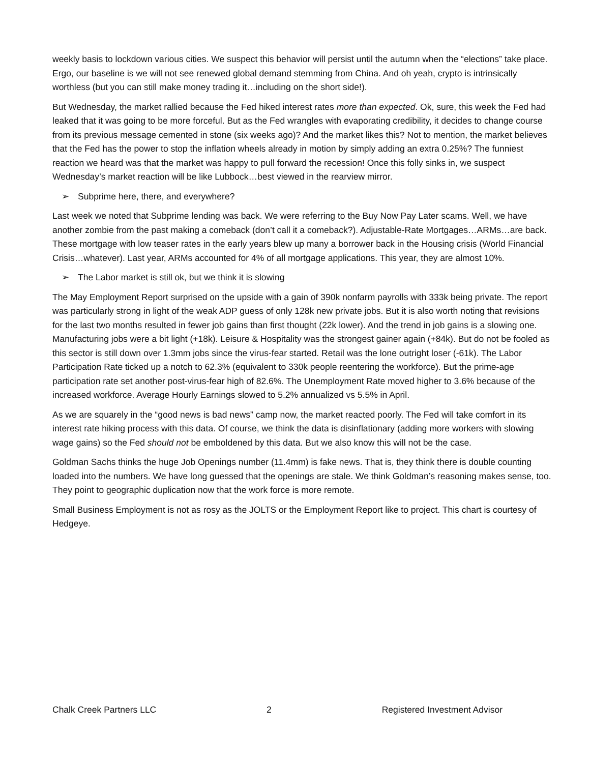weekly basis to lockdown various cities. We suspect this behavior will persist until the autumn when the “elections” take place. Ergo, our baseline is we will not see renewed global demand stemming from China. And oh yeah, crypto is intrinsically worthless (but you can still make money trading it…including on the short side!).
But Wednesday, the market rallied because the Fed hiked interest rates more than expected. Ok, sure, this week the Fed had leaked that it was going to be more forceful. But as the Fed wrangles with evaporating credibility, it decides to change course from its previous message cemented in stone (six weeks ago)? And the market likes this? Not to mention, the market believes that the Fed has the power to stop the inflation wheels already in motion by simply adding an extra 0.25%? The funniest reaction we heard was that the market was happy to pull forward the recession! Once this folly sinks in, we suspect Wednesday’s market reaction will be like Lubbock…best viewed in the rearview mirror.
➢ Subprime here, there, and everywhere?
Last week we noted that Subprime lending was back. We were referring to the Buy Now Pay Later scams. Well, we have another zombie from the past making a comeback (don’t call it a comeback?). Adjustable-Rate Mortgages…ARMs…are back. These mortgage with low teaser rates in the early years blew up many a borrower back in the Housing crisis (World Financial Crisis…whatever). Last year, ARMs accounted for 4% of all mortgage applications. This year, they are almost 10%.
➢ The Labor market is still ok, but we think it is slowing
The May Employment Report surprised on the upside with a gain of 390k nonfarm payrolls with 333k being private. The report was particularly strong in light of the weak ADP guess of only 128k new private jobs. But it is also worth noting that revisions for the last two months resulted in fewer job gains than first thought (22k lower). And the trend in job gains is a slowing one. Manufacturing jobs were a bit light (+18k). Leisure & Hospitality was the strongest gainer again (+84k). But do not be fooled as this sector is still down over 1.3mm jobs since the virus-fear started. Retail was the lone outright loser (-61k). The Labor Participation Rate ticked up a notch to 62.3% (equivalent to 330k people reentering the workforce). But the prime-age participation rate set another post-virus-fear high of 82.6%. The Unemployment Rate moved higher to 3.6% because of the increased workforce. Average Hourly Earnings slowed to 5.2% annualized vs 5.5% in April.
As we are squarely in the “good news is bad news” camp now, the market reacted poorly. The Fed will take comfort in its interest rate hiking process with this data. Of course, we think the data is disinflationary (adding more workers with slowing wage gains) so the Fed should not be emboldened by this data. But we also know this will not be the case.
Goldman Sachs thinks the huge Job Openings number (11.4mm) is fake news. That is, they think there is double counting loaded into the numbers. We have long guessed that the openings are stale. We think Goldman’s reasoning makes sense, too. They point to geographic duplication now that the work force is more remote.
Small Business Employment is not as rosy as the JOLTS or the Employment Report like to project. This chart is courtesy of Hedgeye.
Chalk Creek Partners LLC 2 Registered Investment Advisor